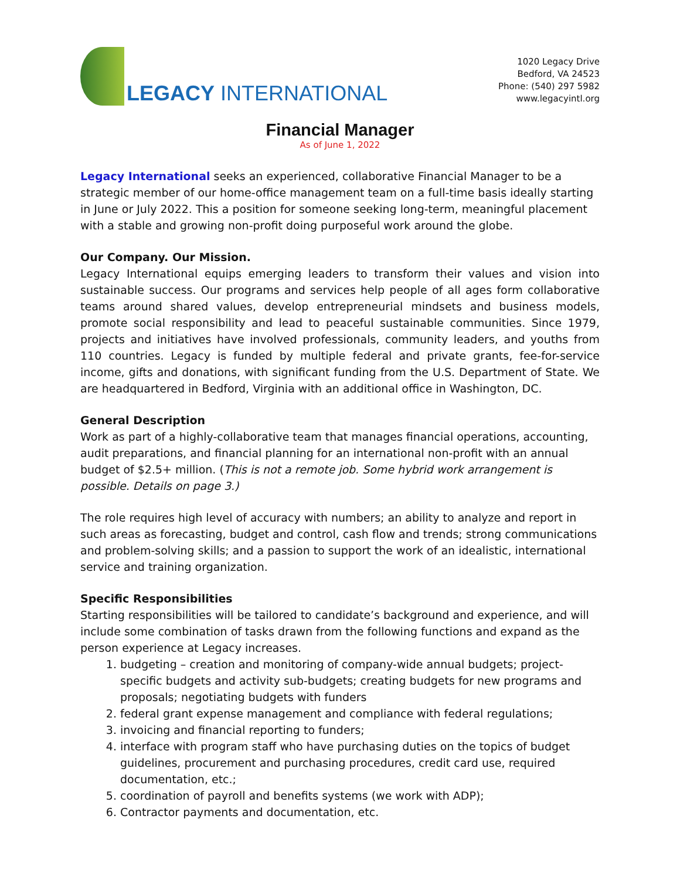LEGACY INTERNATIONAL
1020 Legacy Drive
Bedford, VA 24523
Phone: (540) 297 5982
www.legacyintl.org
Financial Manager
As of June 1, 2022
Legacy International seeks an experienced, collaborative Financial Manager to be a strategic member of our home-office management team on a full-time basis ideally starting in June or July 2022. This a position for someone seeking long-term, meaningful placement with a stable and growing non-profit doing purposeful work around the globe.
Our Company. Our Mission.
Legacy International equips emerging leaders to transform their values and vision into sustainable success. Our programs and services help people of all ages form collaborative teams around shared values, develop entrepreneurial mindsets and business models, promote social responsibility and lead to peaceful sustainable communities. Since 1979, projects and initiatives have involved professionals, community leaders, and youths from 110 countries. Legacy is funded by multiple federal and private grants, fee-for-service income, gifts and donations, with significant funding from the U.S. Department of State. We are headquartered in Bedford, Virginia with an additional office in Washington, DC.
General Description
Work as part of a highly-collaborative team that manages financial operations, accounting, audit preparations, and financial planning for an international non-profit with an annual budget of $2.5+ million. (This is not a remote job. Some hybrid work arrangement is possible. Details on page 3.)
The role requires high level of accuracy with numbers; an ability to analyze and report in such areas as forecasting, budget and control, cash flow and trends; strong communications and problem-solving skills; and a passion to support the work of an idealistic, international service and training organization.
Specific Responsibilities
Starting responsibilities will be tailored to candidate’s background and experience, and will include some combination of tasks drawn from the following functions and expand as the person experience at Legacy increases.
1. budgeting – creation and monitoring of company-wide annual budgets; project-specific budgets and activity sub-budgets; creating budgets for new programs and proposals; negotiating budgets with funders
2. federal grant expense management and compliance with federal regulations;
3. invoicing and financial reporting to funders;
4. interface with program staff who have purchasing duties on the topics of budget guidelines, procurement and purchasing procedures, credit card use, required documentation, etc.;
5. coordination of payroll and benefits systems (we work with ADP);
6. Contractor payments and documentation, etc.